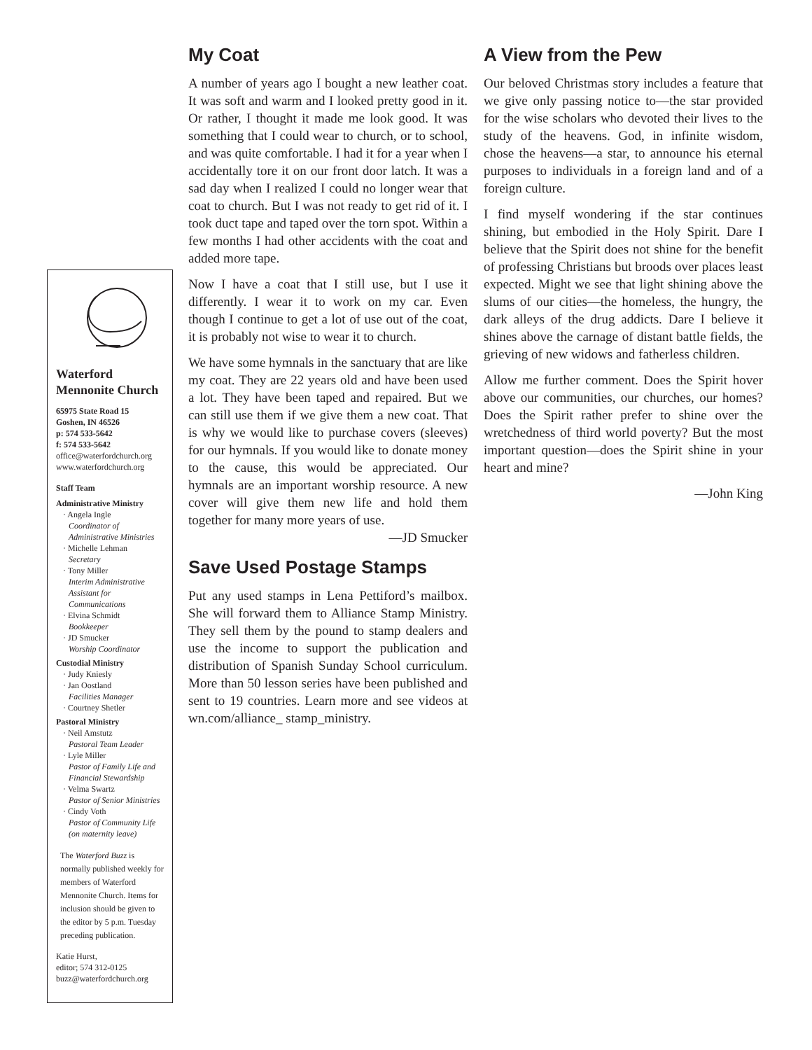Waterford
Mennonite Church
65975 State Road 15
Goshen, IN 46526
p: 574 533-5642
f: 574 533-5642
office@waterfordchurch.org
www.waterfordchurch.org
Staff Team
Administrative Ministry
· Angela Ingle
Coordinator of Administrative Ministries
· Michelle Lehman
Secretary
· Tony Miller
Interim Administrative Assistant for Communications
· Elvina Schmidt
Bookkeeper
· JD Smucker
Worship Coordinator
Custodial Ministry
· Judy Kniesly
· Jan Oostland
Facilities Manager
· Courtney Shetler
Pastoral Ministry
· Neil Amstutz
Pastoral Team Leader
· Lyle Miller
Pastor of Family Life and Financial Stewardship
· Velma Swartz
Pastor of Senior Ministries
· Cindy Voth
Pastor of Community Life (on maternity leave)
The Waterford Buzz is normally published weekly for members of Waterford Mennonite Church. Items for inclusion should be given to the editor by 5 p.m. Tuesday preceding publication.
Katie Hurst,
editor; 574 312-0125
buzz@waterfordchurch.org
My Coat
A number of years ago I bought a new leather coat. It was soft and warm and I looked pretty good in it. Or rather, I thought it made me look good. It was something that I could wear to church, or to school, and was quite comfortable. I had it for a year when I accidentally tore it on our front door latch. It was a sad day when I realized I could no longer wear that coat to church. But I was not ready to get rid of it. I took duct tape and taped over the torn spot. Within a few months I had other accidents with the coat and added more tape.
Now I have a coat that I still use, but I use it differently. I wear it to work on my car. Even though I continue to get a lot of use out of the coat, it is probably not wise to wear it to church.
We have some hymnals in the sanctuary that are like my coat. They are 22 years old and have been used a lot. They have been taped and repaired. But we can still use them if we give them a new coat. That is why we would like to purchase covers (sleeves) for our hymnals. If you would like to donate money to the cause, this would be appreciated. Our hymnals are an important worship resource. A new cover will give them new life and hold them together for many more years of use.
—JD Smucker
Save Used Postage Stamps
Put any used stamps in Lena Pettiford’s mailbox. She will forward them to Alliance Stamp Ministry. They sell them by the pound to stamp dealers and use the income to support the publication and distribution of Spanish Sunday School curriculum. More than 50 lesson series have been published and sent to 19 countries. Learn more and see videos at wn.com/alliance_ stamp_ministry.
A View from the Pew
Our beloved Christmas story includes a feature that we give only passing notice to—the star provided for the wise scholars who devoted their lives to the study of the heavens. God, in infinite wisdom, chose the heavens—a star, to announce his eternal purposes to individuals in a foreign land and of a foreign culture.
I find myself wondering if the star continues shining, but embodied in the Holy Spirit. Dare I believe that the Spirit does not shine for the benefit of professing Christians but broods over places least expected. Might we see that light shining above the slums of our cities—the homeless, the hungry, the dark alleys of the drug addicts. Dare I believe it shines above the carnage of distant battle fields, the grieving of new widows and fatherless children.
Allow me further comment. Does the Spirit hover above our communities, our churches, our homes? Does the Spirit rather prefer to shine over the wretchedness of third world poverty? But the most important question—does the Spirit shine in your heart and mine?
—John King